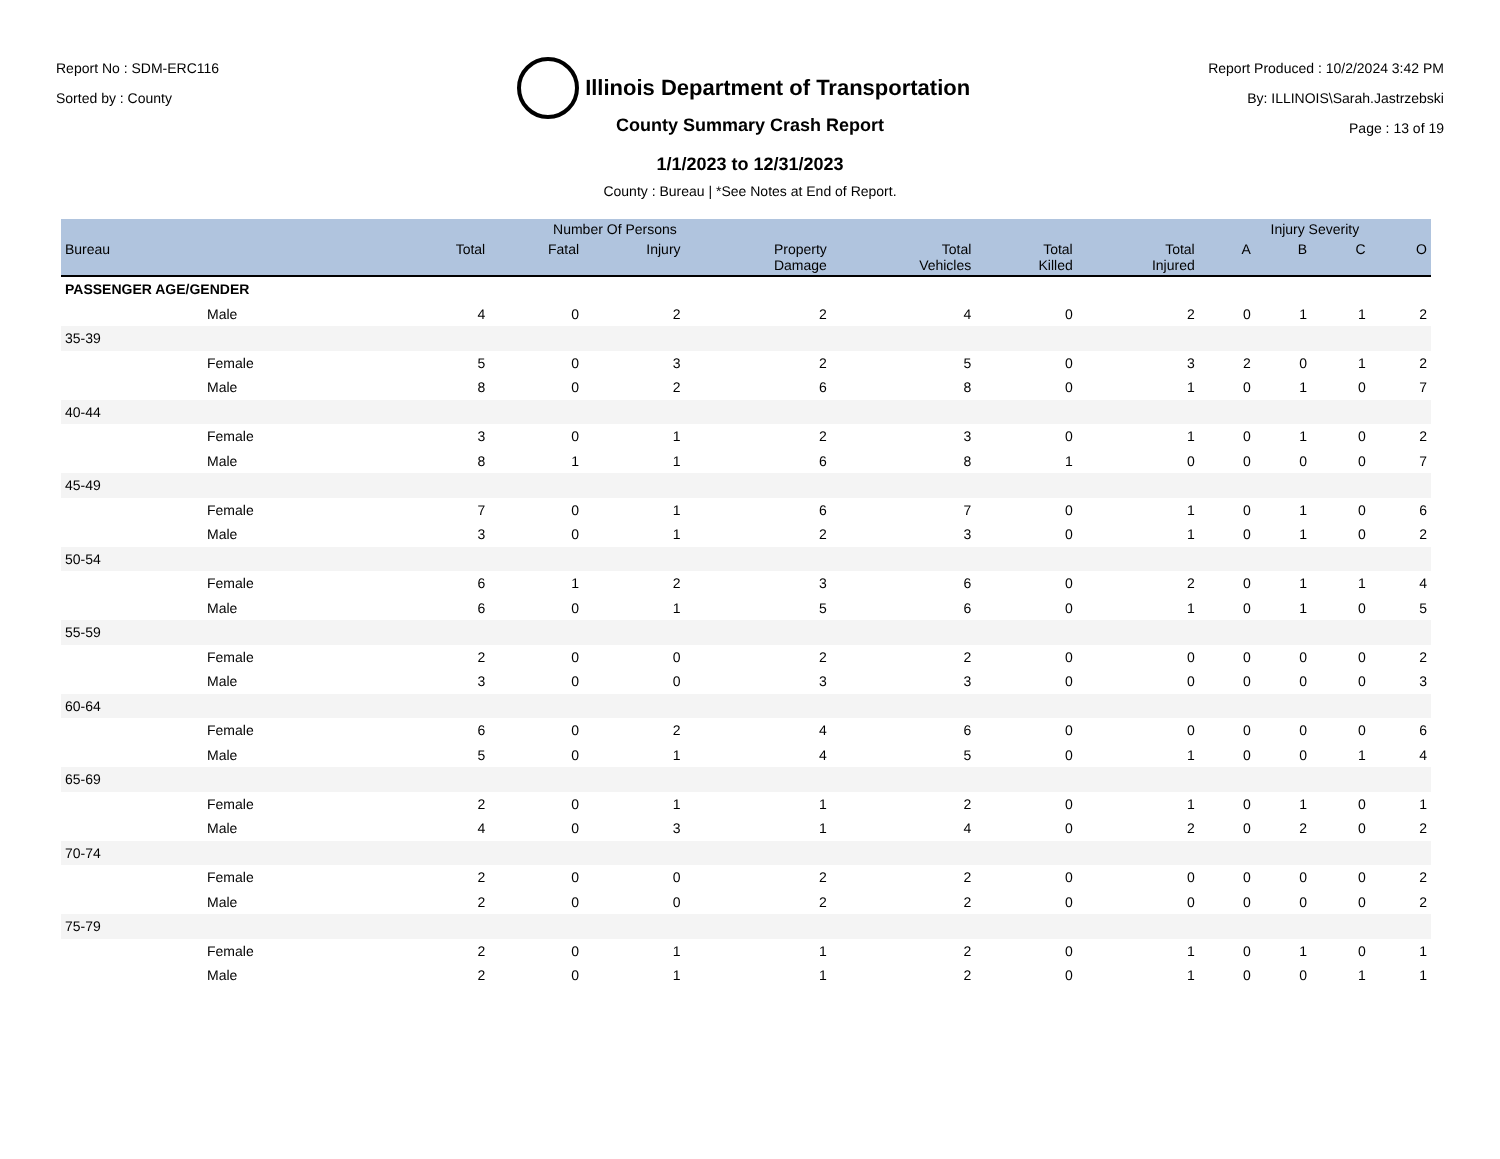Report No : SDM-ERC116
Sorted by : County
Illinois Department of Transportation
Report Produced : 10/2/2024 3:42 PM
By: ILLINOIS\Sarah.Jastrzebski
Page : 13 of 19
County Summary Crash Report
1/1/2023 to 12/31/2023
County : Bureau | *See Notes at End of Report.
| | Number Of Persons | | | | | | | Injury Severity | | | |
| --- | --- | --- | --- | --- | --- | --- | --- | --- | --- | --- | --- |
| Bureau | Total | Fatal | Injury | Property Damage | Total Vehicles | Total Killed | Total Injured | A | B | C | O |
| PASSENGER AGE/GENDER | | | | | | | | | | | |
| Male | 4 | 0 | 2 | 2 | 4 | 0 | 2 | 0 | 1 | 1 | 2 |
| 35-39 | | | | | | | | | | | |
| Female | 5 | 0 | 3 | 2 | 5 | 0 | 3 | 2 | 0 | 1 | 2 |
| Male | 8 | 0 | 2 | 6 | 8 | 0 | 1 | 0 | 1 | 0 | 7 |
| 40-44 | | | | | | | | | | | |
| Female | 3 | 0 | 1 | 2 | 3 | 0 | 1 | 0 | 1 | 0 | 2 |
| Male | 8 | 1 | 1 | 6 | 8 | 1 | 0 | 0 | 0 | 0 | 7 |
| 45-49 | | | | | | | | | | | |
| Female | 7 | 0 | 1 | 6 | 7 | 0 | 1 | 0 | 1 | 0 | 6 |
| Male | 3 | 0 | 1 | 2 | 3 | 0 | 1 | 0 | 1 | 0 | 2 |
| 50-54 | | | | | | | | | | | |
| Female | 6 | 1 | 2 | 3 | 6 | 0 | 2 | 0 | 1 | 1 | 4 |
| Male | 6 | 0 | 1 | 5 | 6 | 0 | 1 | 0 | 1 | 0 | 5 |
| 55-59 | | | | | | | | | | | |
| Female | 2 | 0 | 0 | 2 | 2 | 0 | 0 | 0 | 0 | 0 | 2 |
| Male | 3 | 0 | 0 | 3 | 3 | 0 | 0 | 0 | 0 | 0 | 3 |
| 60-64 | | | | | | | | | | | |
| Female | 6 | 0 | 2 | 4 | 6 | 0 | 0 | 0 | 0 | 0 | 6 |
| Male | 5 | 0 | 1 | 4 | 5 | 0 | 1 | 0 | 0 | 1 | 4 |
| 65-69 | | | | | | | | | | | |
| Female | 2 | 0 | 1 | 1 | 2 | 0 | 1 | 0 | 1 | 0 | 1 |
| Male | 4 | 0 | 3 | 1 | 4 | 0 | 2 | 0 | 2 | 0 | 2 |
| 70-74 | | | | | | | | | | | |
| Female | 2 | 0 | 0 | 2 | 2 | 0 | 0 | 0 | 0 | 0 | 2 |
| Male | 2 | 0 | 0 | 2 | 2 | 0 | 0 | 0 | 0 | 0 | 2 |
| 75-79 | | | | | | | | | | | |
| Female | 2 | 0 | 1 | 1 | 2 | 0 | 1 | 0 | 1 | 0 | 1 |
| Male | 2 | 0 | 1 | 1 | 2 | 0 | 1 | 0 | 0 | 1 | 1 |